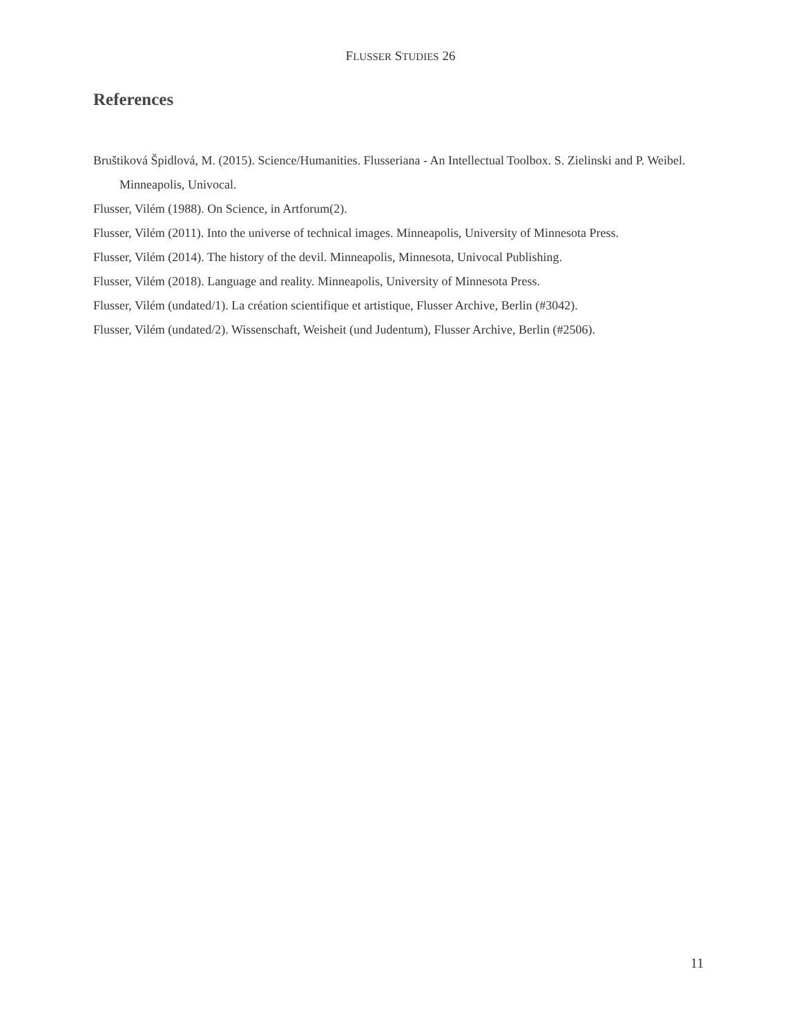FLUSSER STUDIES 26
References
Bruštiková Špidlová, M. (2015). Science/Humanities. Flusseriana - An Intellectual Toolbox. S. Zielinski and P. Weibel. Minneapolis, Univocal.
Flusser, Vilém (1988). On Science, in Artforum(2).
Flusser, Vilém (2011). Into the universe of technical images. Minneapolis, University of Minnesota Press.
Flusser, Vilém (2014). The history of the devil. Minneapolis, Minnesota, Univocal Publishing.
Flusser, Vilém (2018). Language and reality. Minneapolis, University of Minnesota Press.
Flusser, Vilém (undated/1). La création scientifique et artistique, Flusser Archive, Berlin (#3042).
Flusser, Vilém (undated/2). Wissenschaft, Weisheit (und Judentum), Flusser Archive, Berlin (#2506).
11